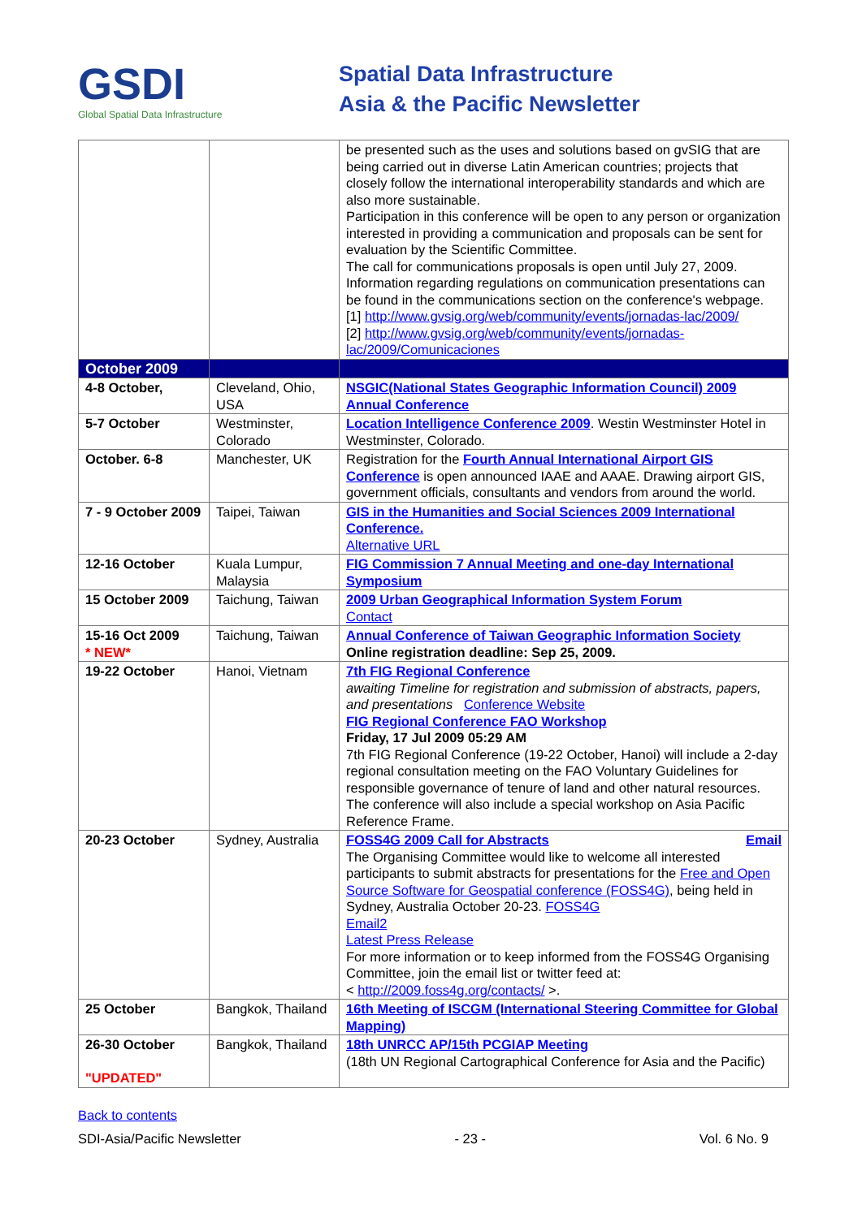GSDI
Global Spatial Data Infrastructure
Spatial Data Infrastructure
Asia & the Pacific Newsletter
| | | be presented such as the uses and solutions based on gvSIG that are being carried out in diverse Latin American countries; projects that closely follow the international interoperability standards and which are also more sustainable. Participation in this conference will be open to any person or organization interested in providing a communication and proposals can be sent for evaluation by the Scientific Committee. The call for communications proposals is open until July 27, 2009. Information regarding regulations on communication presentations can be found in the communications section on the conference's webpage. [1] http://www.gvsig.org/web/community/events/jornadas-lac/2009/ [2] http://www.gvsig.org/web/community/events/jornadas-lac/2009/Comunicaciones |
| October 2009 | | |
| 4-8 October, | Cleveland, Ohio, USA | NSGIC(National States Geographic Information Council) 2009 Annual Conference |
| 5-7 October | Westminster, Colorado | Location Intelligence Conference 2009 . Westin Westminster Hotel in Westminster, Colorado. |
| October. 6-8 | Manchester, UK | Registration for the Fourth Annual International Airport GIS Conference is open announced IAAE and AAAE. Drawing airport GIS, government officials, consultants and vendors from around the world. |
| 7 - 9 October 2009 | Taipei, Taiwan | GIS in the Humanities and Social Sciences 2009 International Conference. Alternative URL |
| 12-16 October | Kuala Lumpur, Malaysia | FIG Commission 7 Annual Meeting and one-day International Symposium |
| 15 October 2009 | Taichung, Taiwan | 2009 Urban Geographical Information System Forum Contact |
| 15-16 Oct 2009 * NEW* | Taichung, Taiwan | Annual Conference of Taiwan Geographic Information Society Online registration deadline: Sep 25, 2009. |
| 19-22 October | Hanoi, Vietnam | 7th FIG Regional Conference awaiting Timeline for registration and submission of abstracts, papers, and presentations Conference Website FIG Regional Conference FAO Workshop Friday, 17 Jul 2009 05:29 AM 7th FIG Regional Conference (19-22 October, Hanoi) will include a 2-day regional consultation meeting on the FAO Voluntary Guidelines for responsible governance of tenure of land and other natural resources. The conference will also include a special workshop on Asia Pacific Reference Frame. |
| 20-23 October | Sydney, Australia | FOSS4G 2009 Call for Abstracts Email The Organising Committee would like to welcome all interested participants to submit abstracts for presentations for the Free and Open Source Software for Geospatial conference (FOSS4G) , being held in Sydney, Australia October 20-23. FOSS4G Email2 Latest Press Release For more information or to keep informed from the FOSS4G Organising Committee, join the email list or twitter feed at: < http://2009.foss4g.org/contacts/ >. |
| 25 October | Bangkok, Thailand | 16th Meeting of ISCGM (International Steering Committee for Global Mapping) |
| 26-30 October "UPDATED" | Bangkok, Thailand | 18th UNRCC AP/15th PCGIAP Meeting (18th UN Regional Cartographical Conference for Asia and the Pacific) |
Back to contents
SDI-Asia/Pacific Newsletter - 23 - Vol. 6 No. 9